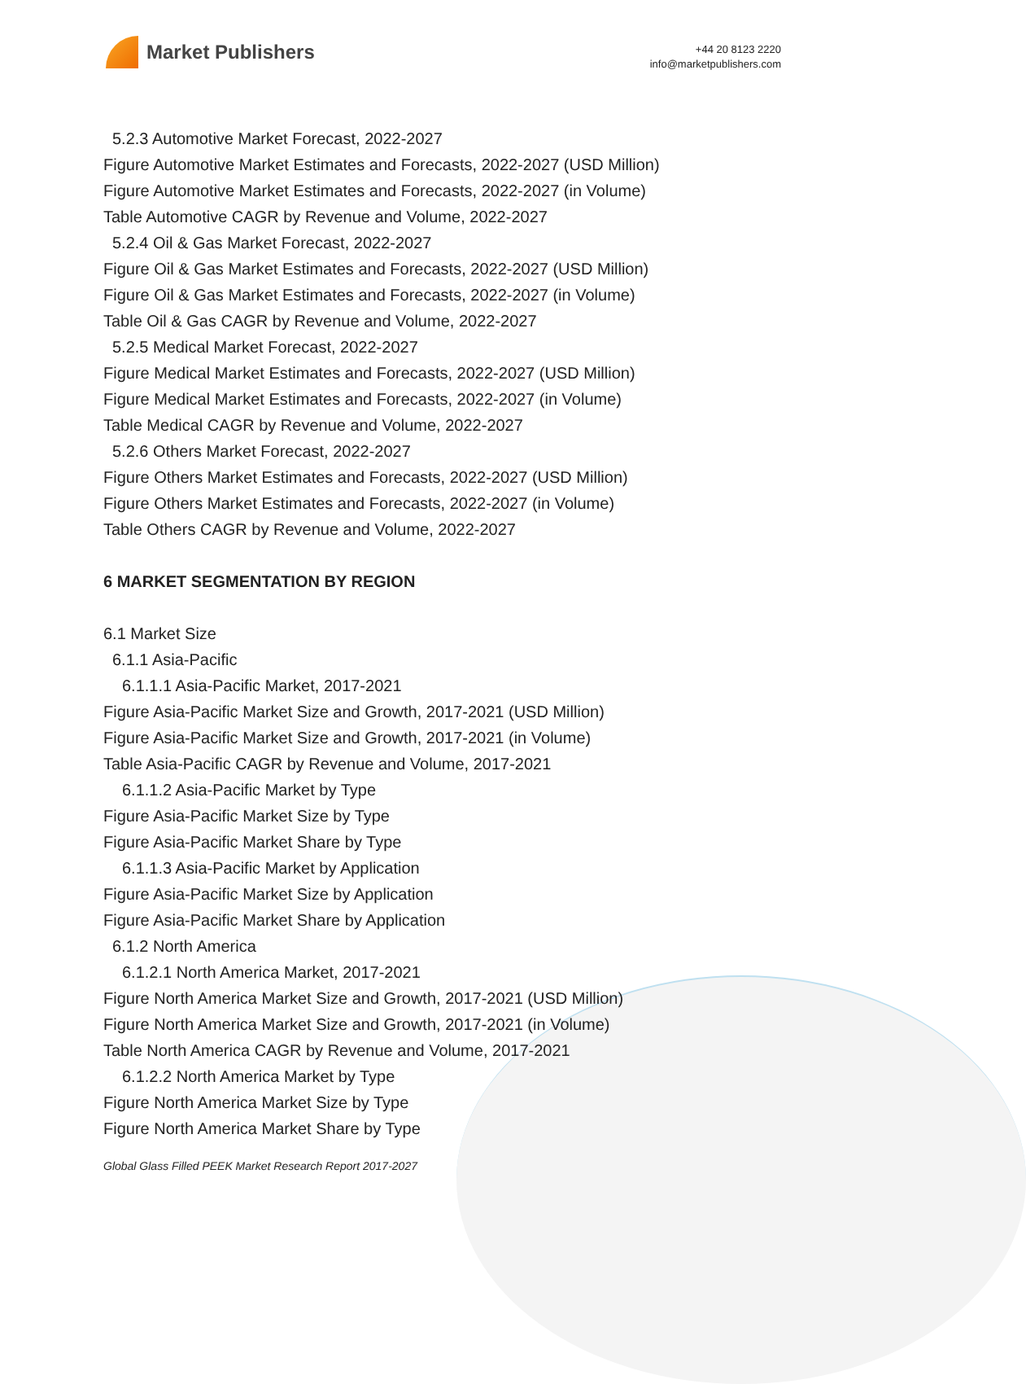Market Publishers
+44 20 8123 2220
info@marketpublishers.com
5.2.3 Automotive Market Forecast, 2022-2027
Figure Automotive Market Estimates and Forecasts, 2022-2027 (USD Million)
Figure Automotive Market Estimates and Forecasts, 2022-2027 (in Volume)
Table Automotive CAGR by Revenue and Volume, 2022-2027
5.2.4 Oil & Gas Market Forecast, 2022-2027
Figure Oil & Gas Market Estimates and Forecasts, 2022-2027 (USD Million)
Figure Oil & Gas Market Estimates and Forecasts, 2022-2027 (in Volume)
Table Oil & Gas CAGR by Revenue and Volume, 2022-2027
5.2.5 Medical Market Forecast, 2022-2027
Figure Medical Market Estimates and Forecasts, 2022-2027 (USD Million)
Figure Medical Market Estimates and Forecasts, 2022-2027 (in Volume)
Table Medical CAGR by Revenue and Volume, 2022-2027
5.2.6 Others Market Forecast, 2022-2027
Figure Others Market Estimates and Forecasts, 2022-2027 (USD Million)
Figure Others Market Estimates and Forecasts, 2022-2027 (in Volume)
Table Others CAGR by Revenue and Volume, 2022-2027
6 MARKET SEGMENTATION BY REGION
6.1 Market Size
6.1.1 Asia-Pacific
6.1.1.1 Asia-Pacific Market, 2017-2021
Figure Asia-Pacific Market Size and Growth, 2017-2021 (USD Million)
Figure Asia-Pacific Market Size and Growth, 2017-2021 (in Volume)
Table Asia-Pacific CAGR by Revenue and Volume, 2017-2021
6.1.1.2 Asia-Pacific Market by Type
Figure Asia-Pacific Market Size by Type
Figure Asia-Pacific Market Share by Type
6.1.1.3 Asia-Pacific Market by Application
Figure Asia-Pacific Market Size by Application
Figure Asia-Pacific Market Share by Application
6.1.2 North America
6.1.2.1 North America Market, 2017-2021
Figure North America Market Size and Growth, 2017-2021 (USD Million)
Figure North America Market Size and Growth, 2017-2021 (in Volume)
Table North America CAGR by Revenue and Volume, 2017-2021
6.1.2.2 North America Market by Type
Figure North America Market Size by Type
Figure North America Market Share by Type
Global Glass Filled PEEK Market Research Report 2017-2027